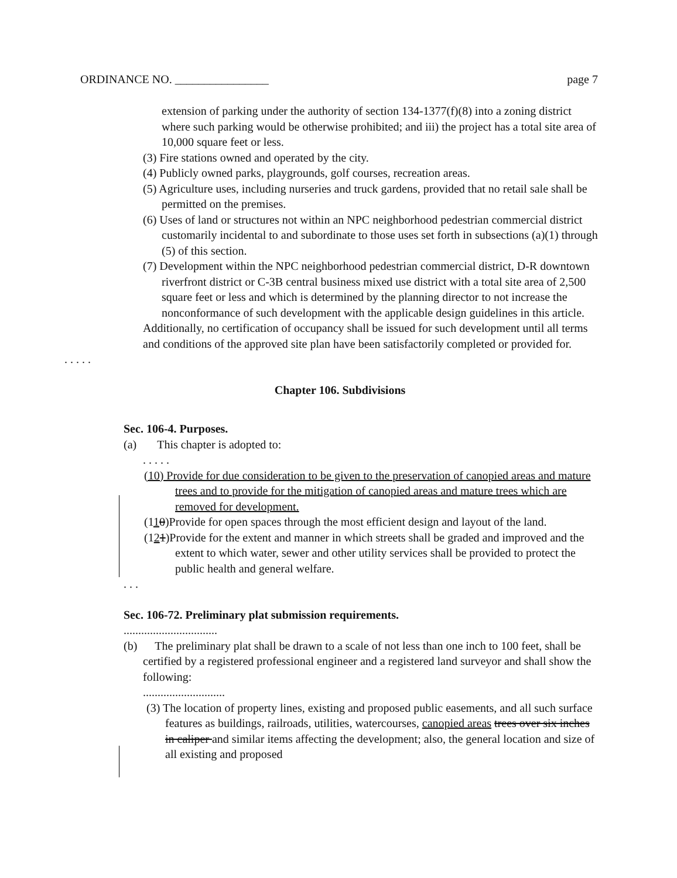ORDINANCE NO. ________________ page 7
extension of parking under the authority of section 134-1377(f)(8) into a zoning district where such parking would be otherwise prohibited; and iii) the project has a total site area of 10,000 square feet or less.
(3) Fire stations owned and operated by the city.
(4) Publicly owned parks, playgrounds, golf courses, recreation areas.
(5) Agriculture uses, including nurseries and truck gardens, provided that no retail sale shall be permitted on the premises.
(6) Uses of land or structures not within an NPC neighborhood pedestrian commercial district customarily incidental to and subordinate to those uses set forth in subsections (a)(1) through (5) of this section.
(7) Development within the NPC neighborhood pedestrian commercial district, D-R downtown riverfront district or C-3B central business mixed use district with a total site area of 2,500 square feet or less and which is determined by the planning director to not increase the nonconformance of such development with the applicable design guidelines in this article.
Additionally, no certification of occupancy shall be issued for such development until all terms and conditions of the approved site plan have been satisfactorily completed or provided for.
. . . . .
Chapter 106. Subdivisions
Sec. 106-4. Purposes.
(a) This chapter is adopted to:
. . . . .
(10) Provide for due consideration to be given to the preservation of canopied areas and mature trees and to provide for the mitigation of canopied areas and mature trees which are removed for development.
(110)Provide for open spaces through the most efficient design and layout of the land.
(121)Provide for the extent and manner in which streets shall be graded and improved and the extent to which water, sewer and other utility services shall be provided to protect the public health and general welfare.
. . .
Sec. 106-72. Preliminary plat submission requirements.
................................
(b) The preliminary plat shall be drawn to a scale of not less than one inch to 100 feet, shall be certified by a registered professional engineer and a registered land surveyor and shall show the following:
............................
(3) The location of property lines, existing and proposed public easements, and all such surface features as buildings, railroads, utilities, watercourses, canopied areas trees over six inches in caliper and similar items affecting the development; also, the general location and size of all existing and proposed